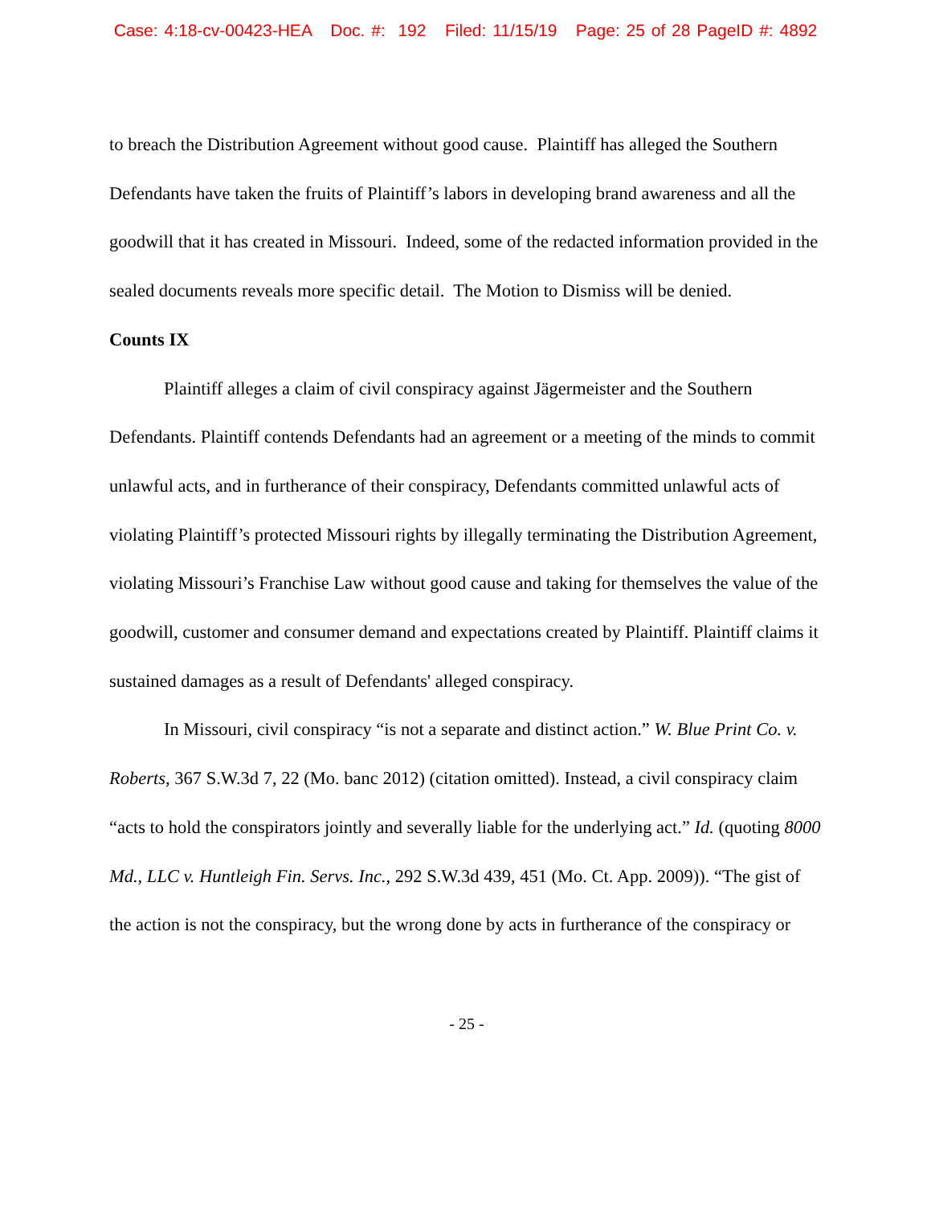Case: 4:18-cv-00423-HEA Doc. #: 192 Filed: 11/15/19 Page: 25 of 28 PageID #: 4892
to breach the Distribution Agreement without good cause. Plaintiff has alleged the Southern Defendants have taken the fruits of Plaintiff’s labors in developing brand awareness and all the goodwill that it has created in Missouri. Indeed, some of the redacted information provided in the sealed documents reveals more specific detail. The Motion to Dismiss will be denied.
Counts IX
Plaintiff alleges a claim of civil conspiracy against Jägermeister and the Southern Defendants. Plaintiff contends Defendants had an agreement or a meeting of the minds to commit unlawful acts, and in furtherance of their conspiracy, Defendants committed unlawful acts of violating Plaintiff’s protected Missouri rights by illegally terminating the Distribution Agreement, violating Missouri’s Franchise Law without good cause and taking for themselves the value of the goodwill, customer and consumer demand and expectations created by Plaintiff. Plaintiff claims it sustained damages as a result of Defendants' alleged conspiracy.
In Missouri, civil conspiracy “is not a separate and distinct action.” W. Blue Print Co. v. Roberts, 367 S.W.3d 7, 22 (Mo. banc 2012) (citation omitted). Instead, a civil conspiracy claim “acts to hold the conspirators jointly and severally liable for the underlying act.” Id. (quoting 8000 Md., LLC v. Huntleigh Fin. Servs. Inc., 292 S.W.3d 439, 451 (Mo. Ct. App. 2009)). “The gist of the action is not the conspiracy, but the wrong done by acts in furtherance of the conspiracy or
- 25 -